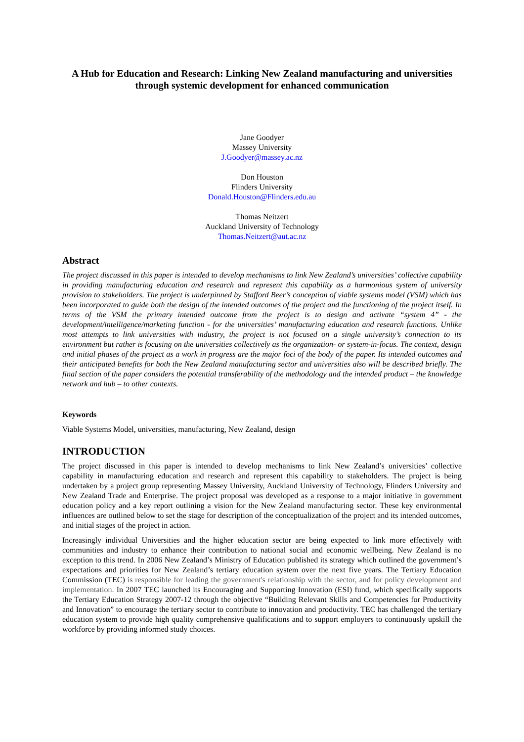A Hub for Education and Research: Linking New Zealand manufacturing and universities through systemic development for enhanced communication
Jane Goodyer
Massey University
J.Goodyer@massey.ac.nz
Don Houston
Flinders University
Donald.Houston@Flinders.edu.au
Thomas Neitzert
Auckland University of Technology
Thomas.Neitzert@aut.ac.nz
Abstract
The project discussed in this paper is intended to develop mechanisms to link New Zealand’s universities’ collective capability in providing manufacturing education and research and represent this capability as a harmonious system of university provision to stakeholders. The project is underpinned by Stafford Beer’s conception of viable systems model (VSM) which has been incorporated to guide both the design of the intended outcomes of the project and the functioning of the project itself. In terms of the VSM the primary intended outcome from the project is to design and activate “system 4” - the development/intelligence/marketing function - for the universities’ manufacturing education and research functions. Unlike most attempts to link universities with industry, the project is not focused on a single university’s connection to its environment but rather is focusing on the universities collectively as the organization- or system-in-focus. The context, design and initial phases of the project as a work in progress are the major foci of the body of the paper. Its intended outcomes and their anticipated benefits for both the New Zealand manufacturing sector and universities also will be described briefly. The final section of the paper considers the potential transferability of the methodology and the intended product – the knowledge network and hub – to other contexts.
Keywords
Viable Systems Model, universities, manufacturing, New Zealand, design
INTRODUCTION
The project discussed in this paper is intended to develop mechanisms to link New Zealand’s universities’ collective capability in manufacturing education and research and represent this capability to stakeholders. The project is being undertaken by a project group representing Massey University, Auckland University of Technology, Flinders University and New Zealand Trade and Enterprise. The project proposal was developed as a response to a major initiative in government education policy and a key report outlining a vision for the New Zealand manufacturing sector. These key environmental influences are outlined below to set the stage for description of the conceptualization of the project and its intended outcomes, and initial stages of the project in action.
Increasingly individual Universities and the higher education sector are being expected to link more effectively with communities and industry to enhance their contribution to national social and economic wellbeing. New Zealand is no exception to this trend. In 2006 New Zealand’s Ministry of Education published its strategy which outlined the government’s expectations and priorities for New Zealand’s tertiary education system over the next five years. The Tertiary Education Commission (TEC) is responsible for leading the government's relationship with the sector, and for policy development and implementation. In 2007 TEC launched its Encouraging and Supporting Innovation (ESI) fund, which specifically supports the Tertiary Education Strategy 2007-12 through the objective “Building Relevant Skills and Competencies for Productivity and Innovation” to encourage the tertiary sector to contribute to innovation and productivity. TEC has challenged the tertiary education system to provide high quality comprehensive qualifications and to support employers to continuously upskill the workforce by providing informed study choices.